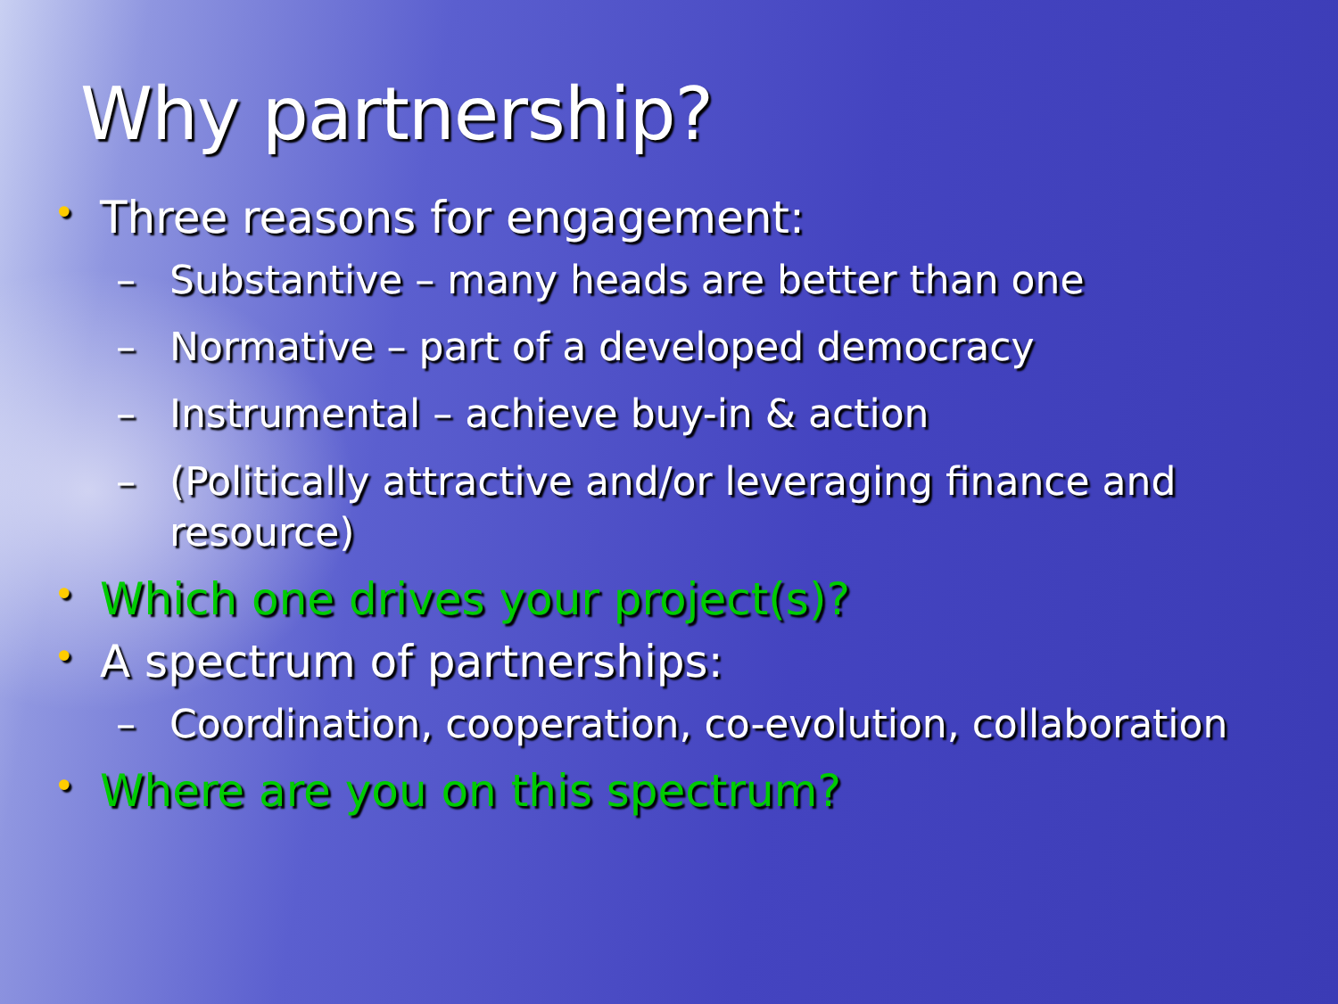Why partnership?
• Three reasons for engagement:
– Substantive – many heads are better than one
– Normative – part of a developed democracy
– Instrumental – achieve buy-in & action
– (Politically attractive and/or leveraging finance and resource)
• Which one drives your project(s)?
• A spectrum of partnerships:
– Coordination, cooperation, co-evolution, collaboration
• Where are you on this spectrum?